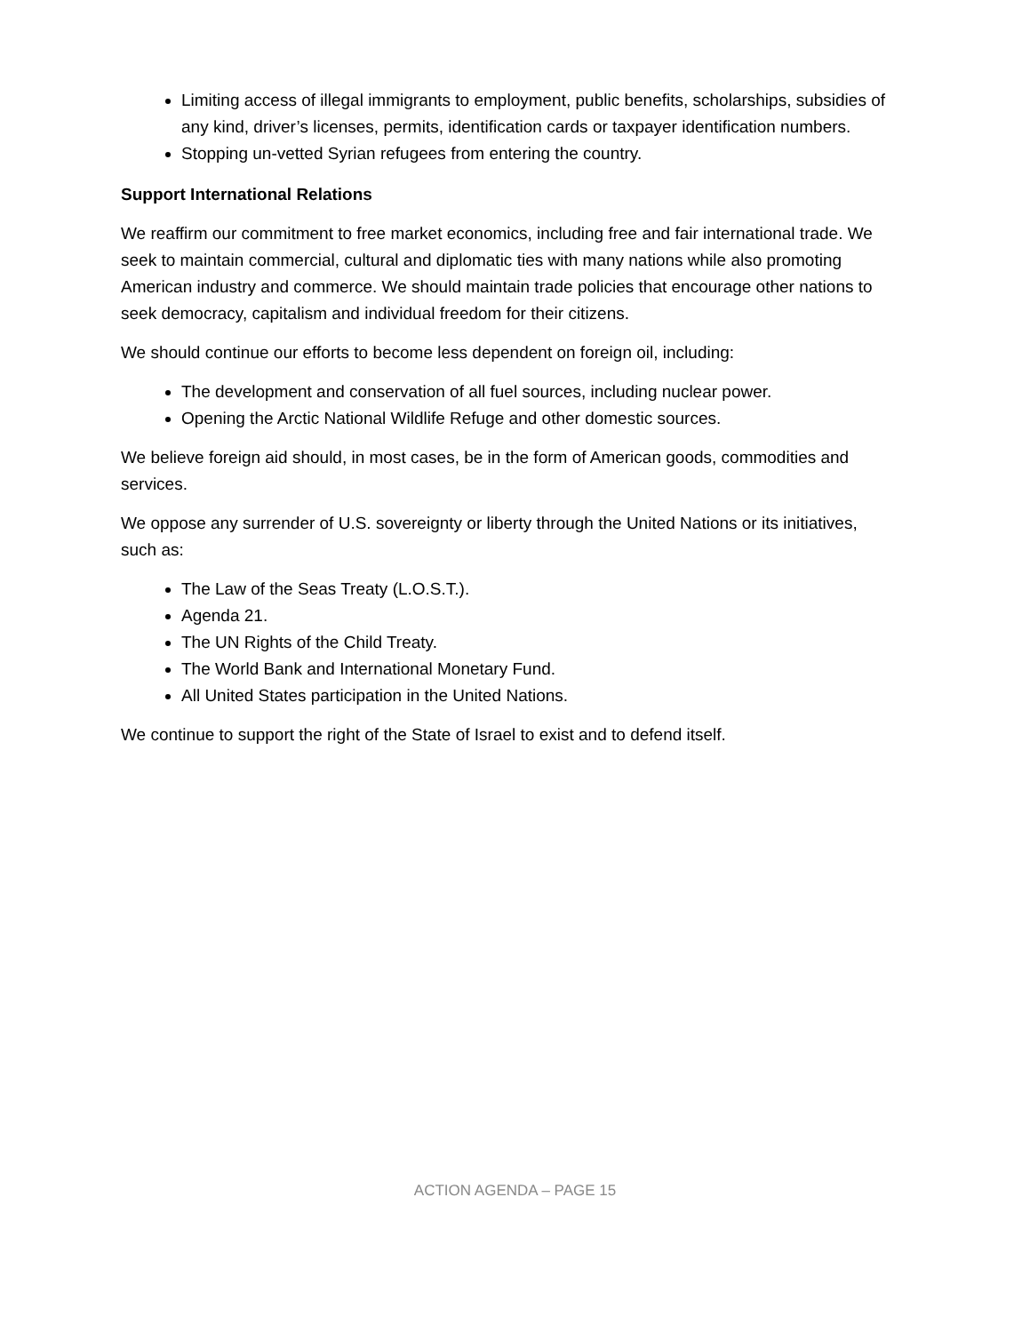Limiting access of illegal immigrants to employment, public benefits, scholarships, subsidies of any kind, driver’s licenses, permits, identification cards or taxpayer identification numbers.
Stopping un-vetted Syrian refugees from entering the country.
Support International Relations
We reaffirm our commitment to free market economics, including free and fair international trade. We seek to maintain commercial, cultural and diplomatic ties with many nations while also promoting American industry and commerce. We should maintain trade policies that encourage other nations to seek democracy, capitalism and individual freedom for their citizens.
We should continue our efforts to become less dependent on foreign oil, including:
The development and conservation of all fuel sources, including nuclear power.
Opening the Arctic National Wildlife Refuge and other domestic sources.
We believe foreign aid should, in most cases, be in the form of American goods, commodities and services.
We oppose any surrender of U.S. sovereignty or liberty through the United Nations or its initiatives, such as:
The Law of the Seas Treaty (L.O.S.T.).
Agenda 21.
The UN Rights of the Child Treaty.
The World Bank and International Monetary Fund.
All United States participation in the United Nations.
We continue to support the right of the State of Israel to exist and to defend itself.
ACTION AGENDA – PAGE 15